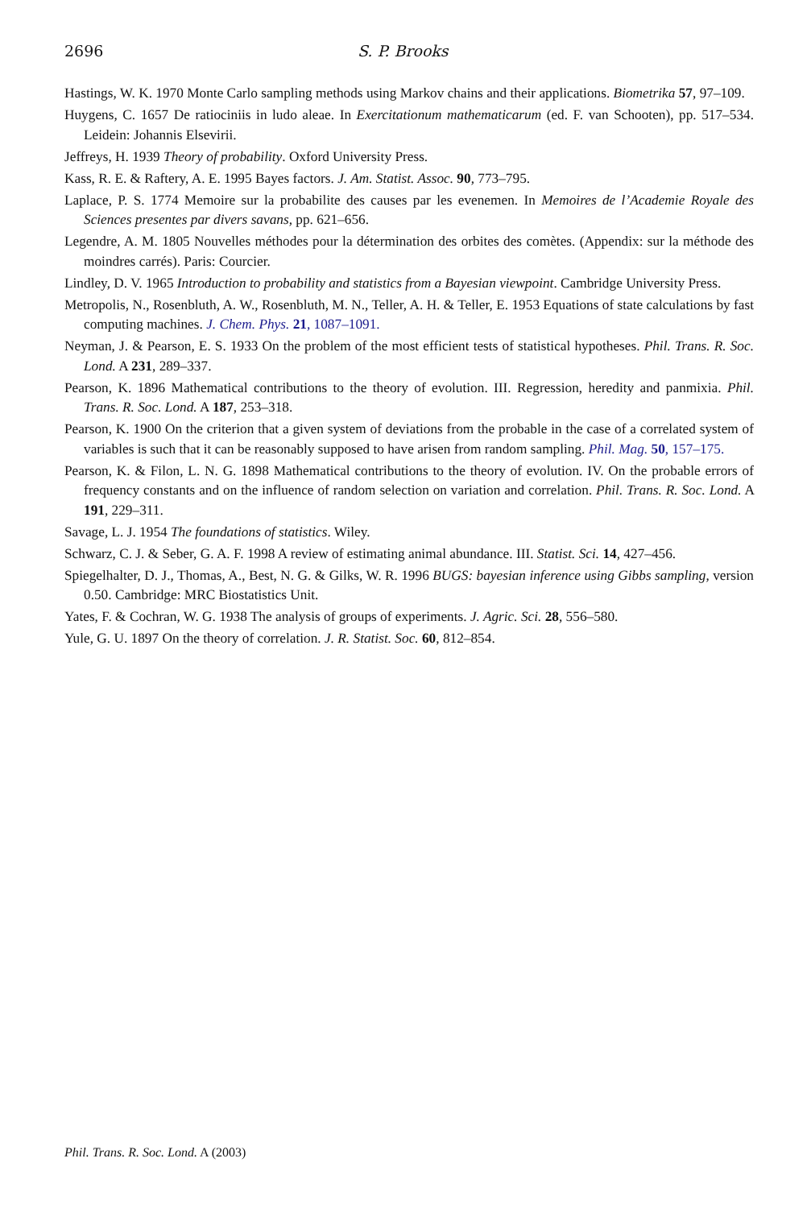2696 S. P. Brooks
Hastings, W. K. 1970 Monte Carlo sampling methods using Markov chains and their applications. Biometrika 57, 97–109.
Huygens, C. 1657 De ratiociniis in ludo aleae. In Exercitationum mathematicarum (ed. F. van Schooten), pp. 517–534. Leidein: Johannis Elsevirii.
Jeffreys, H. 1939 Theory of probability. Oxford University Press.
Kass, R. E. & Raftery, A. E. 1995 Bayes factors. J. Am. Statist. Assoc. 90, 773–795.
Laplace, P. S. 1774 Memoire sur la probabilite des causes par les evenemen. In Memoires de l’Academie Royale des Sciences presentes par divers savans, pp. 621–656.
Legendre, A. M. 1805 Nouvelles méthodes pour la détermination des orbites des comètes. (Appendix: sur la méthode des moindres carrés). Paris: Courcier.
Lindley, D. V. 1965 Introduction to probability and statistics from a Bayesian viewpoint. Cambridge University Press.
Metropolis, N., Rosenbluth, A. W., Rosenbluth, M. N., Teller, A. H. & Teller, E. 1953 Equations of state calculations by fast computing machines. J. Chem. Phys. 21, 1087–1091.
Neyman, J. & Pearson, E. S. 1933 On the problem of the most efficient tests of statistical hypotheses. Phil. Trans. R. Soc. Lond. A 231, 289–337.
Pearson, K. 1896 Mathematical contributions to the theory of evolution. III. Regression, heredity and panmixia. Phil. Trans. R. Soc. Lond. A 187, 253–318.
Pearson, K. 1900 On the criterion that a given system of deviations from the probable in the case of a correlated system of variables is such that it can be reasonably supposed to have arisen from random sampling. Phil. Mag. 50, 157–175.
Pearson, K. & Filon, L. N. G. 1898 Mathematical contributions to the theory of evolution. IV. On the probable errors of frequency constants and on the influence of random selection on variation and correlation. Phil. Trans. R. Soc. Lond. A 191, 229–311.
Savage, L. J. 1954 The foundations of statistics. Wiley.
Schwarz, C. J. & Seber, G. A. F. 1998 A review of estimating animal abundance. III. Statist. Sci. 14, 427–456.
Spiegelhalter, D. J., Thomas, A., Best, N. G. & Gilks, W. R. 1996 BUGS: bayesian inference using Gibbs sampling, version 0.50. Cambridge: MRC Biostatistics Unit.
Yates, F. & Cochran, W. G. 1938 The analysis of groups of experiments. J. Agric. Sci. 28, 556–580.
Yule, G. U. 1897 On the theory of correlation. J. R. Statist. Soc. 60, 812–854.
Phil. Trans. R. Soc. Lond. A (2003)